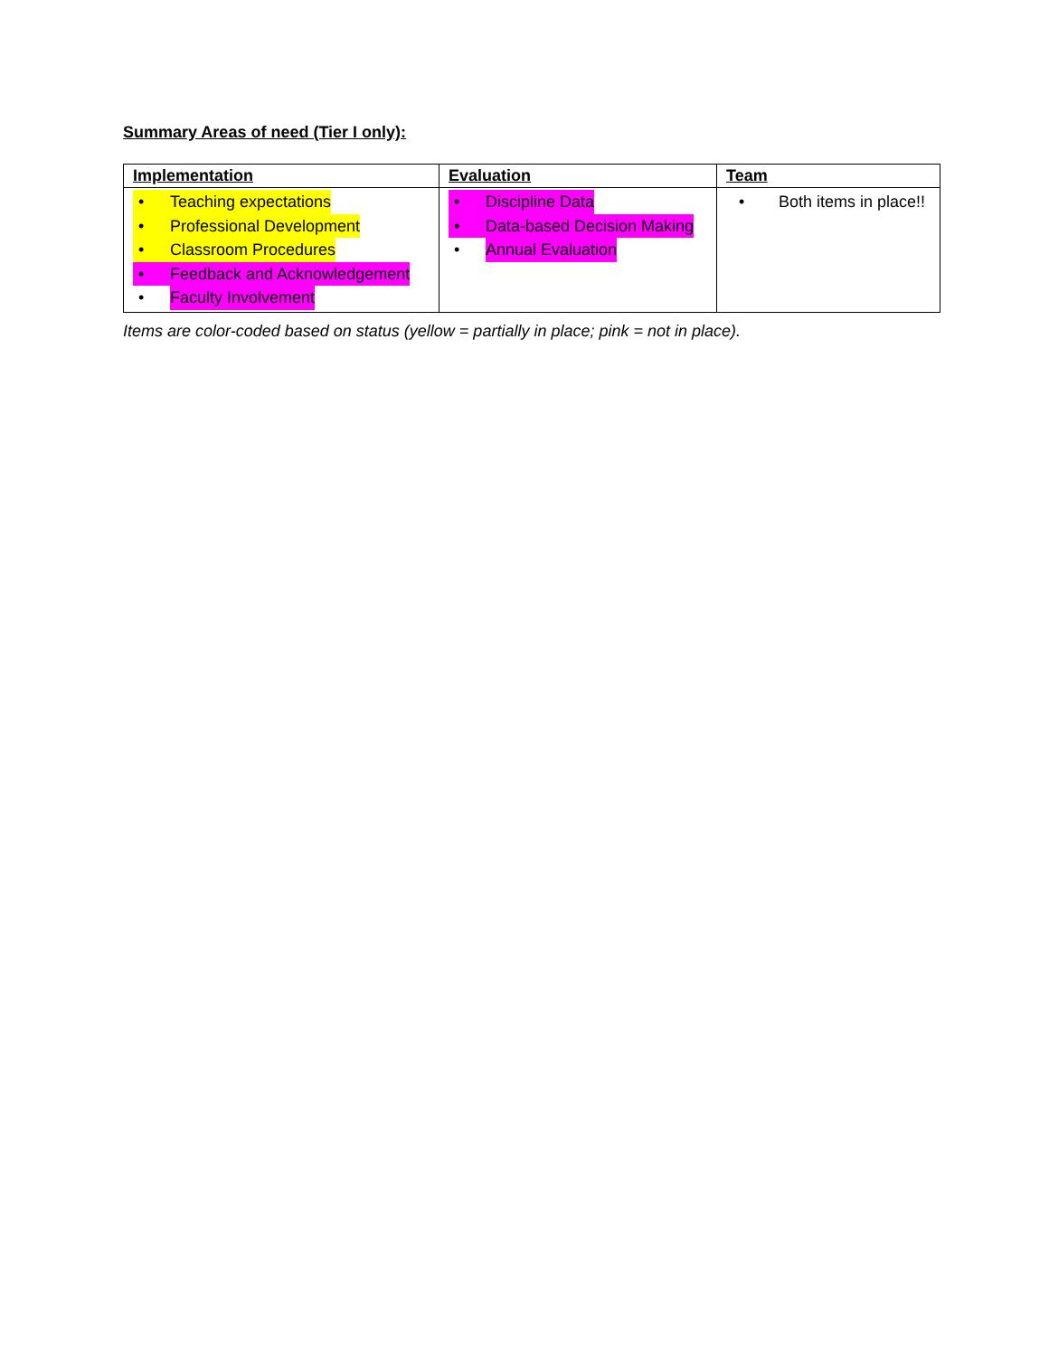Summary Areas of need (Tier I only):
| Implementation | Evaluation | Team |
| --- | --- | --- |
| • Teaching expectations • Professional Development • Classroom Procedures • Feedback and Acknowledgement • Faculty Involvement | • Discipline Data • Data-based Decision Making • Annual Evaluation | • Both items in place!! |
Items are color-coded based on status (yellow = partially in place; pink = not in place).